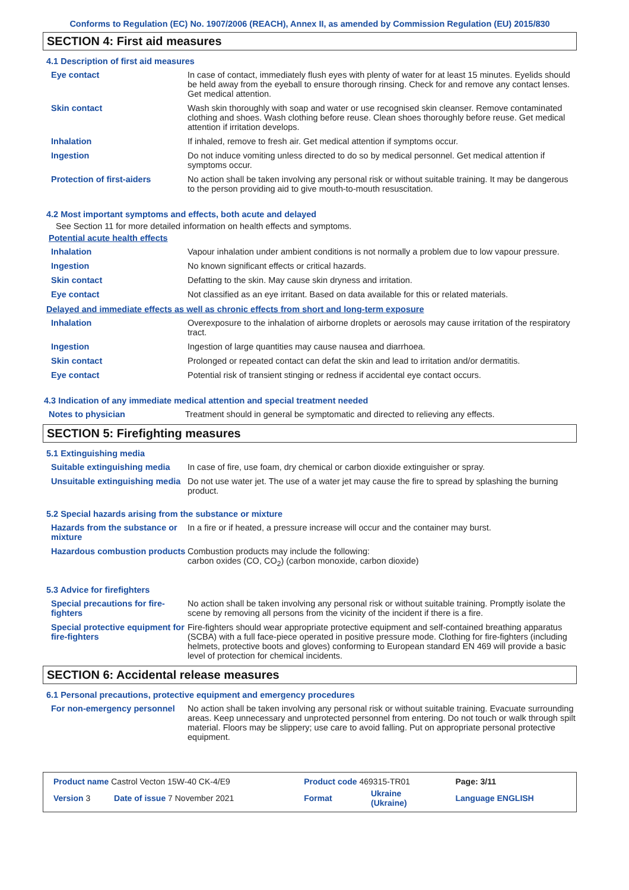Conforms to Regulation (EC) No. 1907/2006 (REACH), Annex II, as amended by Commission Regulation (EU) 2015/830
SECTION 4: First aid measures
4.1 Description of first aid measures
| Eye contact | In case of contact, immediately flush eyes with plenty of water for at least 15 minutes. Eyelids should be held away from the eyeball to ensure thorough rinsing. Check for and remove any contact lenses. Get medical attention. |
| Skin contact | Wash skin thoroughly with soap and water or use recognised skin cleanser. Remove contaminated clothing and shoes. Wash clothing before reuse. Clean shoes thoroughly before reuse. Get medical attention if irritation develops. |
| Inhalation | If inhaled, remove to fresh air. Get medical attention if symptoms occur. |
| Ingestion | Do not induce vomiting unless directed to do so by medical personnel. Get medical attention if symptoms occur. |
| Protection of first-aiders | No action shall be taken involving any personal risk or without suitable training. It may be dangerous to the person providing aid to give mouth-to-mouth resuscitation. |
4.2 Most important symptoms and effects, both acute and delayed
See Section 11 for more detailed information on health effects and symptoms.
Potential acute health effects
| Inhalation | Vapour inhalation under ambient conditions is not normally a problem due to low vapour pressure. |
| Ingestion | No known significant effects or critical hazards. |
| Skin contact | Defatting to the skin. May cause skin dryness and irritation. |
| Eye contact | Not classified as an eye irritant. Based on data available for this or related materials. |
Delayed and immediate effects as well as chronic effects from short and long-term exposure
| Inhalation | Overexposure to the inhalation of airborne droplets or aerosols may cause irritation of the respiratory tract. |
| Ingestion | Ingestion of large quantities may cause nausea and diarrhoea. |
| Skin contact | Prolonged or repeated contact can defat the skin and lead to irritation and/or dermatitis. |
| Eye contact | Potential risk of transient stinging or redness if accidental eye contact occurs. |
4.3 Indication of any immediate medical attention and special treatment needed
| Notes to physician | Treatment should in general be symptomatic and directed to relieving any effects. |
SECTION 5: Firefighting measures
5.1 Extinguishing media
| Suitable extinguishing media | In case of fire, use foam, dry chemical or carbon dioxide extinguisher or spray. |
| Unsuitable extinguishing media | Do not use water jet. The use of a water jet may cause the fire to spread by splashing the burning product. |
5.2 Special hazards arising from the substance or mixture
| Hazards from the substance or mixture | In a fire or if heated, a pressure increase will occur and the container may burst. |
| Hazardous combustion products | Combustion products may include the following: carbon oxides (CO, CO<sub>2</sub>) (carbon monoxide, carbon dioxide) |
5.3 Advice for firefighters
| Special precautions for fire-fighters | No action shall be taken involving any personal risk or without suitable training. Promptly isolate the scene by removing all persons from the vicinity of the incident if there is a fire. |
| Special protective equipment for fire-fighters | Fire-fighters should wear appropriate protective equipment and self-contained breathing apparatus (SCBA) with a full face-piece operated in positive pressure mode. Clothing for fire-fighters (including helmets, protective boots and gloves) conforming to European standard EN 469 will provide a basic level of protection for chemical incidents. |
SECTION 6: Accidental release measures
6.1 Personal precautions, protective equipment and emergency procedures
| For non-emergency personnel | No action shall be taken involving any personal risk or without suitable training. Evacuate surrounding areas. Keep unnecessary and unprotected personnel from entering. Do not touch or walk through spilt material. Floors may be slippery; use care to avoid falling. Put on appropriate personal protective equipment. |
| Product name Castrol Vecton 15W-40 CK-4/E9 | | Product code 469315-TR01 | | Page: 3/11 |
| Version 3 | Date of issue 7 November 2021 | Format | Ukraine (Ukraine) | Language ENGLISH |